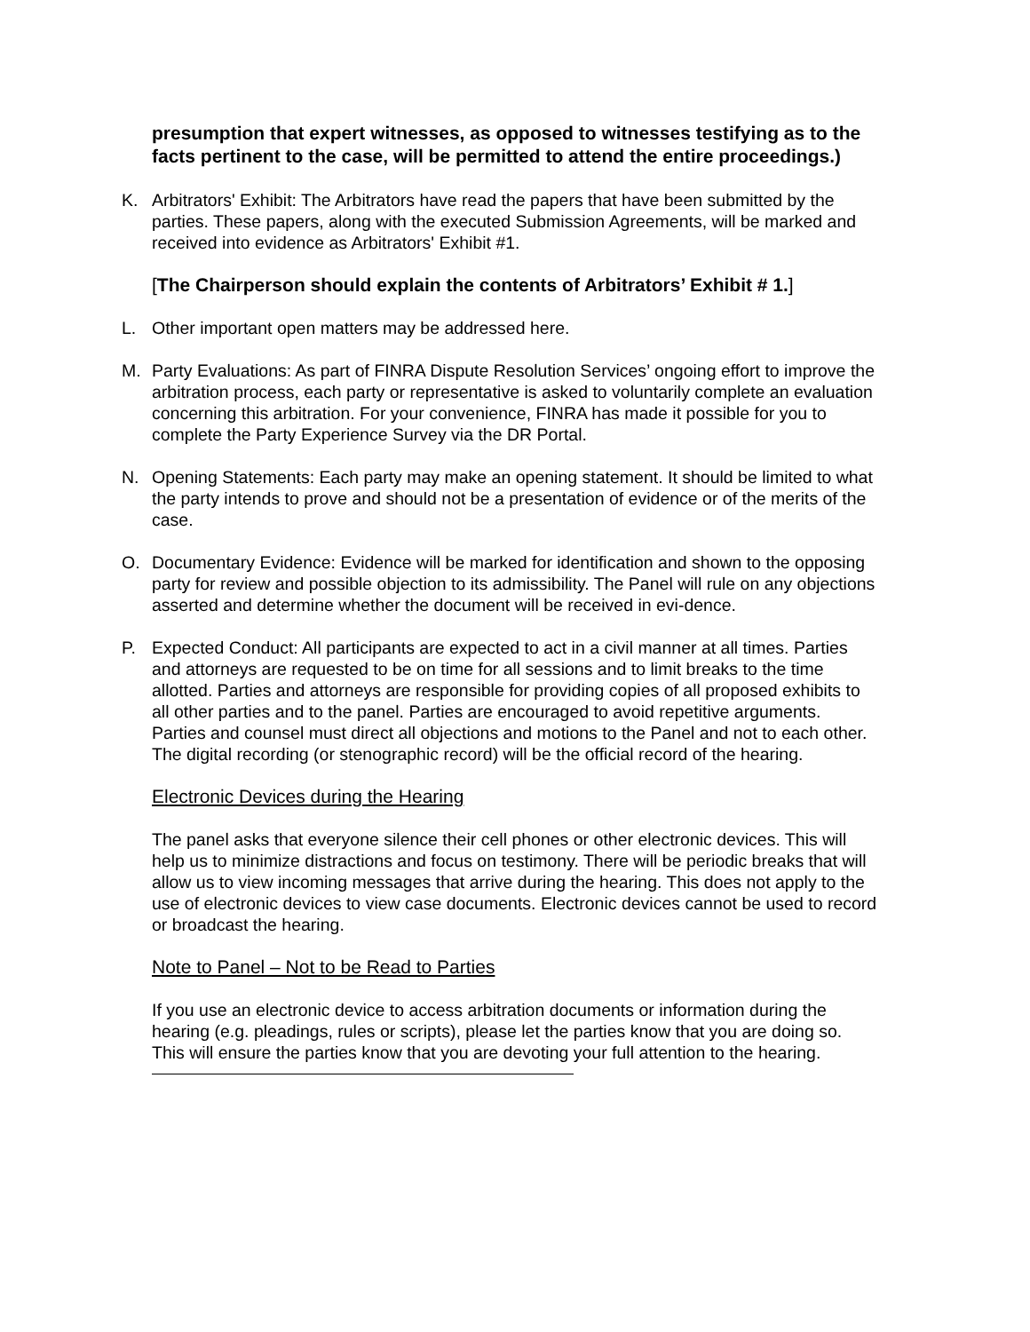presumption that expert witnesses, as opposed to witnesses testifying as to the facts pertinent to the case, will be permitted to attend the entire proceedings.)
K. Arbitrators' Exhibit: The Arbitrators have read the papers that have been submitted by the parties. These papers, along with the executed Submission Agreements, will be marked and received into evidence as Arbitrators' Exhibit #1.
[The Chairperson should explain the contents of Arbitrators’ Exhibit # 1.]
L. Other important open matters may be addressed here.
M. Party Evaluations: As part of FINRA Dispute Resolution Services’ ongoing effort to improve the arbitration process, each party or representative is asked to voluntarily complete an evaluation concerning this arbitration. For your convenience, FINRA has made it possible for you to complete the Party Experience Survey via the DR Portal.
N. Opening Statements: Each party may make an opening statement. It should be limited to what the party intends to prove and should not be a presentation of evidence or of the merits of the case.
O. Documentary Evidence: Evidence will be marked for identification and shown to the opposing party for review and possible objection to its admissibility. The Panel will rule on any objections asserted and determine whether the document will be received in evi-dence.
P. Expected Conduct: All participants are expected to act in a civil manner at all times. Parties and attorneys are requested to be on time for all sessions and to limit breaks to the time allotted. Parties and attorneys are responsible for providing copies of all proposed exhibits to all other parties and to the panel. Parties are encouraged to avoid repetitive arguments. Parties and counsel must direct all objections and motions to the Panel and not to each other. The digital recording (or stenographic record) will be the official record of the hearing.
Electronic Devices during the Hearing
The panel asks that everyone silence their cell phones or other electronic devices. This will help us to minimize distractions and focus on testimony. There will be periodic breaks that will allow us to view incoming messages that arrive during the hearing. This does not apply to the use of electronic devices to view case documents. Electronic devices cannot be used to record or broadcast the hearing.
Note to Panel – Not to be Read to Parties
If you use an electronic device to access arbitration documents or information during the hearing (e.g. pleadings, rules or scripts), please let the parties know that you are doing so. This will ensure the parties know that you are devoting your full attention to the hearing.